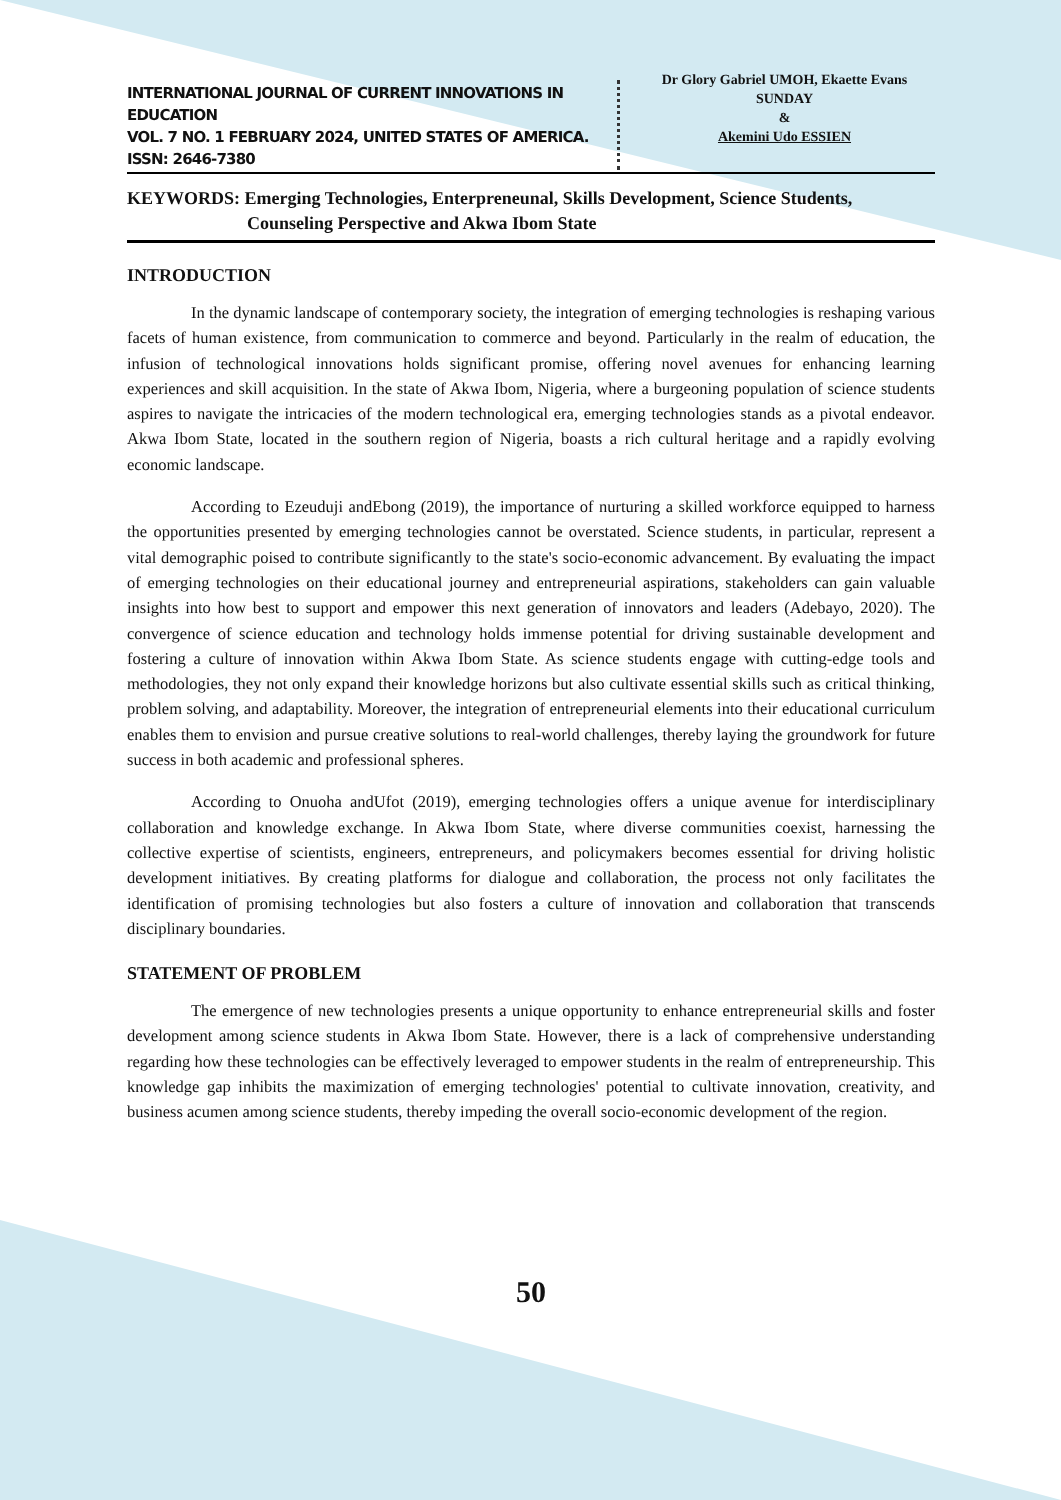INTERNATIONAL JOURNAL OF CURRENT INNOVATIONS IN EDUCATION
VOL. 7 NO. 1 FEBRUARY 2024, UNITED STATES OF AMERICA. ISSN: 2646-7380
Dr Glory Gabriel UMOH, Ekaette Evans SUNDAY
&
Akemini Udo ESSIEN
KEYWORDS: Emerging Technologies, Enterpreneunal, Skills Development, Science Students,
Counseling Perspective and Akwa Ibom State
INTRODUCTION
In the dynamic landscape of contemporary society, the integration of emerging technologies is reshaping various facets of human existence, from communication to commerce and beyond. Particularly in the realm of education, the infusion of technological innovations holds significant promise, offering novel avenues for enhancing learning experiences and skill acquisition. In the state of Akwa Ibom, Nigeria, where a burgeoning population of science students aspires to navigate the intricacies of the modern technological era, emerging technologies stands as a pivotal endeavor. Akwa Ibom State, located in the southern region of Nigeria, boasts a rich cultural heritage and a rapidly evolving economic landscape.
According to Ezeuduji andEbong (2019), the importance of nurturing a skilled workforce equipped to harness the opportunities presented by emerging technologies cannot be overstated. Science students, in particular, represent a vital demographic poised to contribute significantly to the state's socio-economic advancement. By evaluating the impact of emerging technologies on their educational journey and entrepreneurial aspirations, stakeholders can gain valuable insights into how best to support and empower this next generation of innovators and leaders (Adebayo, 2020). The convergence of science education and technology holds immense potential for driving sustainable development and fostering a culture of innovation within Akwa Ibom State. As science students engage with cutting-edge tools and methodologies, they not only expand their knowledge horizons but also cultivate essential skills such as critical thinking, problem solving, and adaptability. Moreover, the integration of entrepreneurial elements into their educational curriculum enables them to envision and pursue creative solutions to real-world challenges, thereby laying the groundwork for future success in both academic and professional spheres.
According to Onuoha andUfot (2019), emerging technologies offers a unique avenue for interdisciplinary collaboration and knowledge exchange. In Akwa Ibom State, where diverse communities coexist, harnessing the collective expertise of scientists, engineers, entrepreneurs, and policymakers becomes essential for driving holistic development initiatives. By creating platforms for dialogue and collaboration, the process not only facilitates the identification of promising technologies but also fosters a culture of innovation and collaboration that transcends disciplinary boundaries.
STATEMENT OF PROBLEM
The emergence of new technologies presents a unique opportunity to enhance entrepreneurial skills and foster development among science students in Akwa Ibom State. However, there is a lack of comprehensive understanding regarding how these technologies can be effectively leveraged to empower students in the realm of entrepreneurship. This knowledge gap inhibits the maximization of emerging technologies' potential to cultivate innovation, creativity, and business acumen among science students, thereby impeding the overall socio-economic development of the region.
50